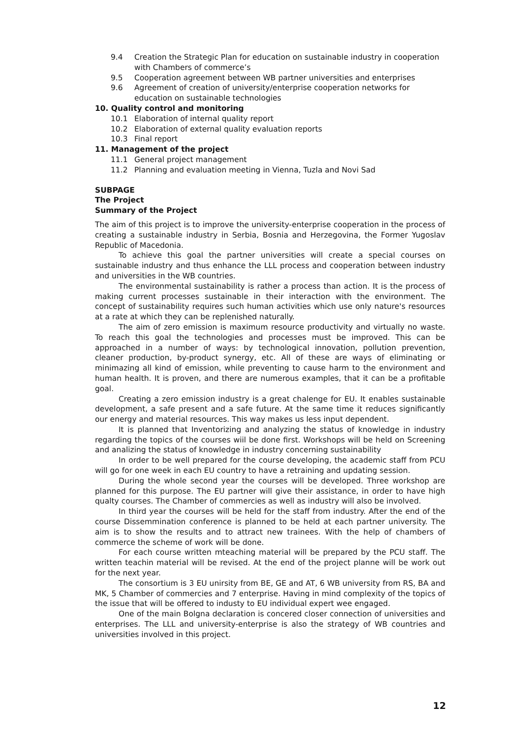9.4 Creation the Strategic Plan for education on sustainable industry in cooperation with Chambers of commerce’s
9.5 Cooperation agreement between WB partner universities and enterprises
9.6 Agreement of creation of university/enterprise cooperation networks for education on sustainable technologies
10. Quality control and monitoring
10.1 Elaboration of internal quality report
10.2 Elaboration of external quality evaluation reports
10.3 Final report
11. Management of the project
11.1 General project management
11.2 Planning and evaluation meeting in Vienna, Tuzla and Novi Sad
SUBPAGE
The Project
Summary of the Project
The aim of this project is to improve the university-enterprise cooperation in the process of creating a sustainable industry in Serbia, Bosnia and Herzegovina, the Former Yugoslav Republic of Macedonia.
To achieve this goal the partner universities will create a special courses on sustainable industry and thus enhance the LLL process and cooperation between industry and universities in the WB countries.
The environmental sustainability is rather a process than action. It is the process of making current processes sustainable in their interaction with the environment. The concept of sustainability requires such human activities which use only nature's resources at a rate at which they can be replenished naturally.
The aim of zero emission is maximum resource productivity and virtually no waste. To reach this goal the technologies and processes must be improved. This can be approached in a number of ways: by technological innovation, pollution prevention, cleaner production, by-product synergy, etc. All of these are ways of eliminating or minimazing all kind of emission, while preventing to cause harm to the environment and human health. It is proven, and there are numerous examples, that it can be a profitable goal.
Creating a zero emission industry is a great chalenge for EU. It enables sustainable development, a safe present and a safe future. At the same time it reduces significantly our energy and material resources. This way makes us less input dependent.
It is planned that Inventorizing and analyzing the status of knowledge in industry regarding the topics of the courses wiil be done first. Workshops will be held on Screening and analizing the status of knowledge in industry concerning sustainability
In order to be well prepared for the course developing, the academic staff from PCU will go for one week in each EU country to have a retraining and updating session.
During the whole second year the courses will be developed. Three workshop are planned for this purpose. The EU partner will give their assistance, in order to have high qualty courses. The Chamber of commercies as well as industry will also be involved.
In third year the courses will be held for the staff from industry. After the end of the course Dissemmination conference is planned to be held at each partner university. The aim is to show the results and to attract new trainees. With the help of chambers of commerce the scheme of work will be done.
For each course written mteaching material will be prepared by the PCU staff. The written teachin material will be revised. At the end of the project planne will be work out for the next year.
The consortium is 3 EU unirsity from BE, GE and AT, 6 WB university from RS, BA and MK, 5 Chamber of commercies and 7 enterprise. Having in mind complexity of the topics of the issue that will be offered to industy to EU individual expert wee engaged.
One of the main Bolgna declaration is concered closer connection of universities and enterprises. The LLL and university-enterprise is also the strategy of WB countries and universities involved in this project.
12